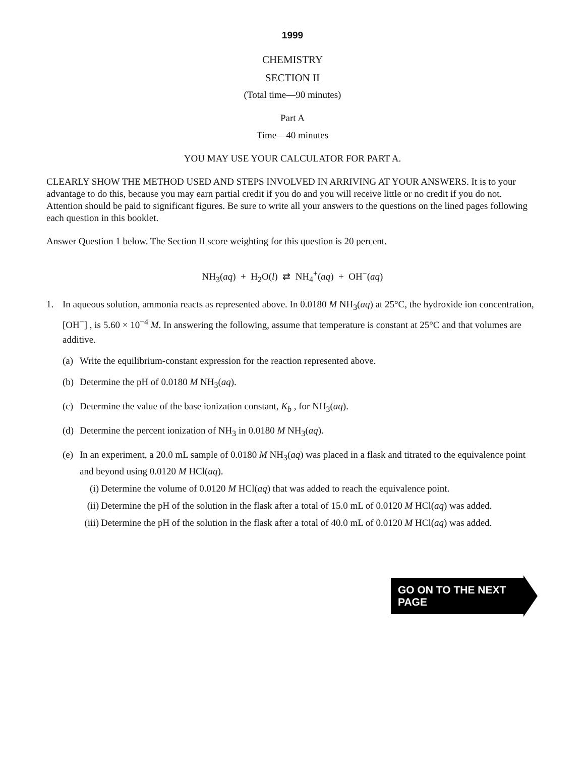1999
CHEMISTRY
SECTION II
(Total time—90 minutes)
Part A
Time—40 minutes
YOU MAY USE YOUR CALCULATOR FOR PART A.
CLEARLY SHOW THE METHOD USED AND STEPS INVOLVED IN ARRIVING AT YOUR ANSWERS. It is to your advantage to do this, because you may earn partial credit if you do and you will receive little or no credit if you do not. Attention should be paid to significant figures. Be sure to write all your answers to the questions on the lined pages following each question in this booklet.
Answer Question 1 below. The Section II score weighting for this question is 20 percent.
NH<sub>3</sub>(aq) + H<sub>2</sub>O(l) ⇄ NH<sub>4</sub><sup>+</sup>(aq) + OH<sup>−</sup>(aq)
1. In aqueous solution, ammonia reacts as represented above. In 0.0180 M NH<sub>3</sub>(aq) at 25°C, the hydroxide ion concentration, [OH<sup>−</sup>] , is 5.60 × 10<sup>−4</sup> M. In answering the following, assume that temperature is constant at 25°C and that volumes are additive.
(a) Write the equilibrium-constant expression for the reaction represented above.
(b) Determine the pH of 0.0180 M NH<sub>3</sub>(aq).
(c) Determine the value of the base ionization constant, K<sub>b</sub> , for NH<sub>3</sub>(aq).
(d) Determine the percent ionization of NH<sub>3</sub> in 0.0180 M NH<sub>3</sub>(aq).
(e) In an experiment, a 20.0 mL sample of 0.0180 M NH<sub>3</sub>(aq) was placed in a flask and titrated to the equivalence point and beyond using 0.0120 M HCl(aq).
(i) Determine the volume of 0.0120 M HCl(aq) that was added to reach the equivalence point.
(ii) Determine the pH of the solution in the flask after a total of 15.0 mL of 0.0120 M HCl(aq) was added.
(iii) Determine the pH of the solution in the flask after a total of 40.0 mL of 0.0120 M HCl(aq) was added.
GO ON TO THE NEXT PAGE